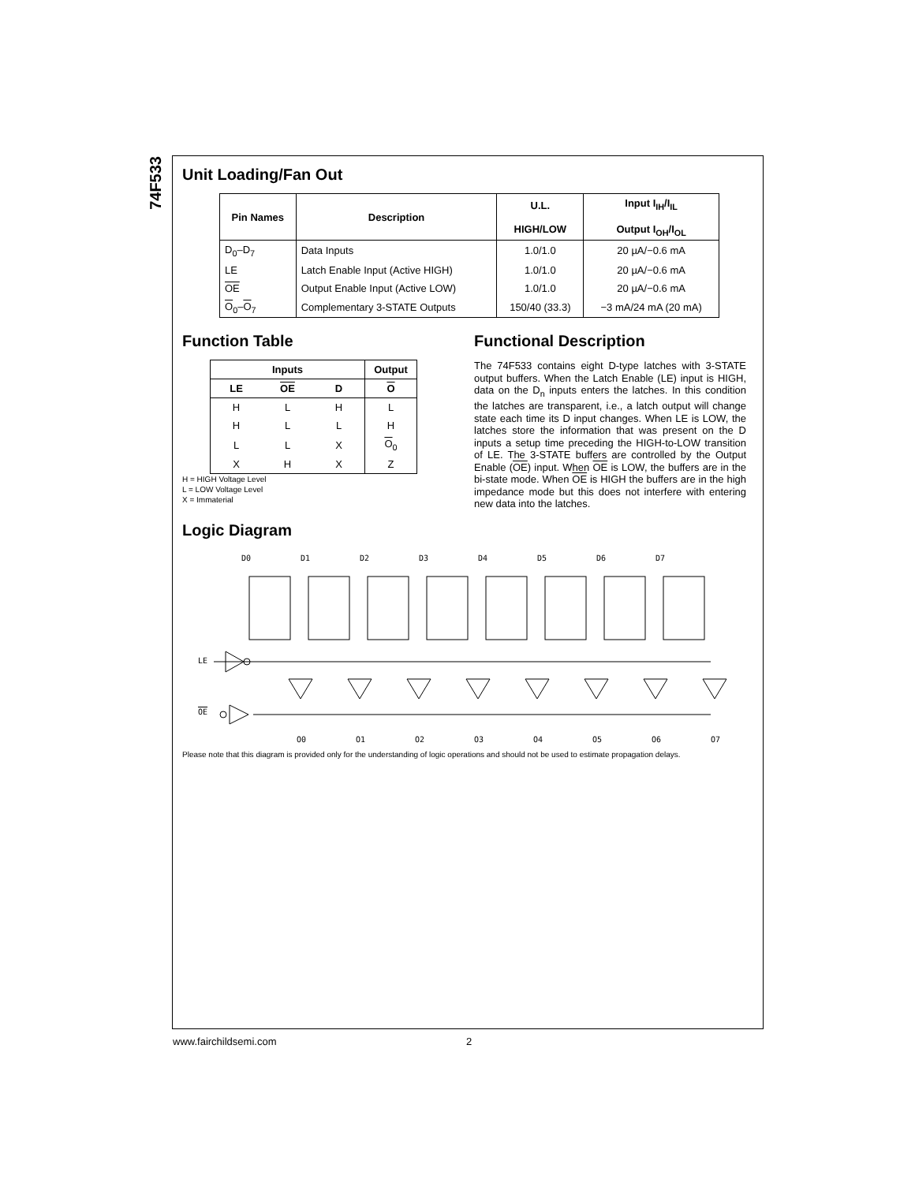74F533
Unit Loading/Fan Out
| Pin Names | Description | U.L. HIGH/LOW | Input I<sub>IH</sub>/I<sub>IL</sub> Output I<sub>OH</sub>/I<sub>OL</sub> |
| --- | --- | --- | --- |
| D<sub>0</sub>–D<sub>7</sub> | Data Inputs | 1.0/1.0 | 20 µA/−0.6 mA |
| LE | Latch Enable Input (Active HIGH) | 1.0/1.0 | 20 µA/−0.6 mA |
| OE | Output Enable Input (Active LOW) | 1.0/1.0 | 20 µA/−0.6 mA |
| O<sub>0</sub>– O<sub>7</sub> | Complementary 3-STATE Outputs | 150/40 (33.3) | −3 mA/24 mA (20 mA) |
Function Table
| Inputs | | | Output |
| --- | --- | --- | --- |
| LE | OE | D | O |
| H | L | H | L |
| H | L | L | H |
| L | L | X | O<sub>0</sub> |
| X | H | X | Z |
H = HIGH Voltage Level
L = LOW Voltage Level
X = Immaterial
Functional Description
The 74F533 contains eight D-type latches with 3-STATE output buffers. When the Latch Enable (LE) input is HIGH, data on the D<sub>n</sub> inputs enters the latches. In this condition the latches are transparent, i.e., a latch output will change state each time its D input changes. When LE is LOW, the latches store the information that was present on the D inputs a setup time preceding the HIGH-to-LOW transition of LE. The 3-STATE buffers are controlled by the Output Enable (OE) input. When OE is LOW, the buffers are in the bi-state mode. When OE is HIGH the buffers are in the high impedance mode but this does not interfere with entering new data into the latches.
Logic Diagram
LE
OE
D0
D1
D2
D3
D4
D5
D6
D7
O0
O1
O2
O3
O4
O5
O6
O7
Please note that this diagram is provided only for the understanding of logic operations and should not be used to estimate propagation delays.
www.fairchildsemi.com 2